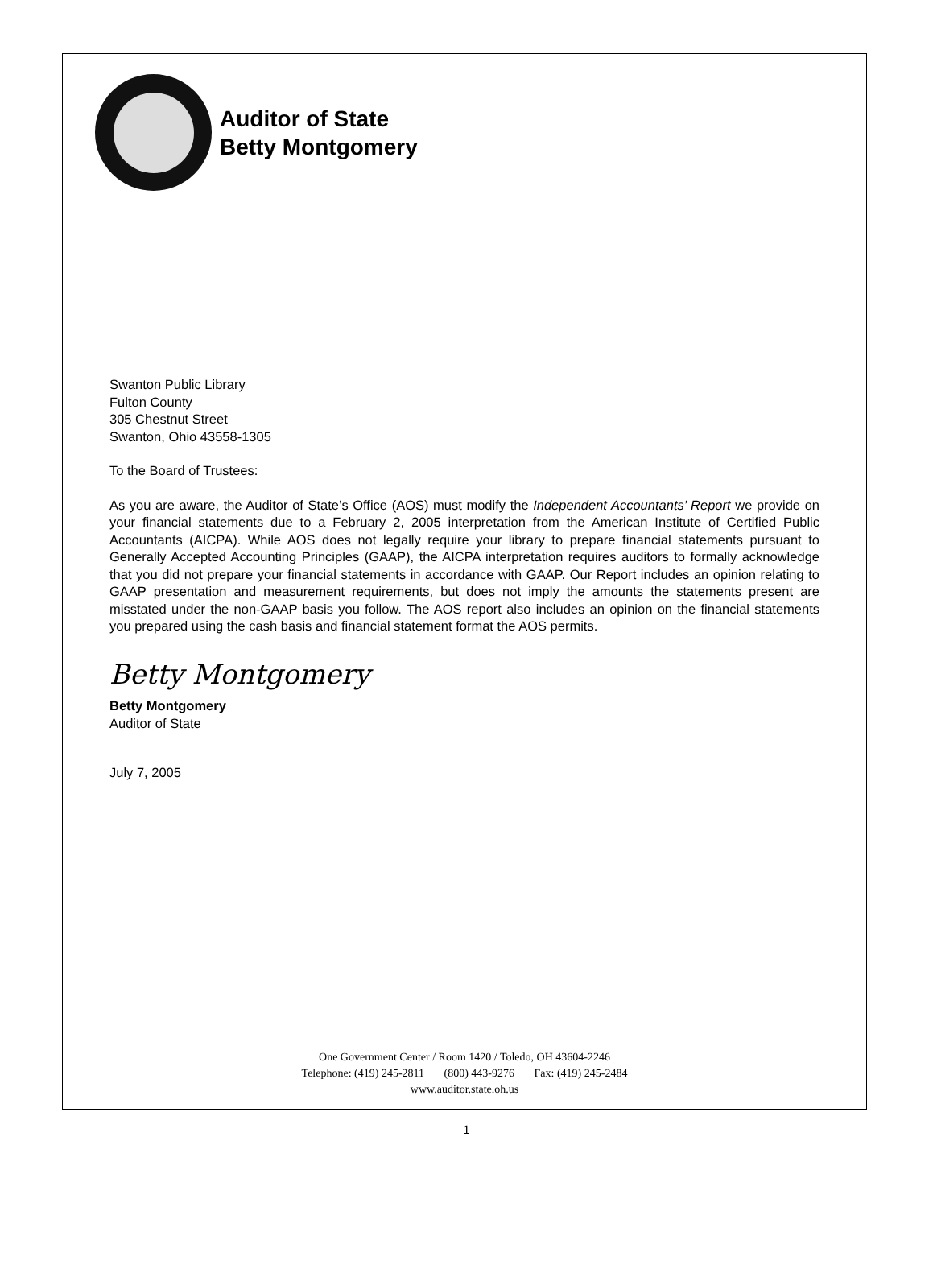Auditor of State
Betty Montgomery
Swanton Public Library
Fulton County
305 Chestnut Street
Swanton, Ohio 43558-1305
To the Board of Trustees:
As you are aware, the Auditor of State’s Office (AOS) must modify the Independent Accountants’ Report we provide on your financial statements due to a February 2, 2005 interpretation from the American Institute of Certified Public Accountants (AICPA). While AOS does not legally require your library to prepare financial statements pursuant to Generally Accepted Accounting Principles (GAAP), the AICPA interpretation requires auditors to formally acknowledge that you did not prepare your financial statements in accordance with GAAP. Our Report includes an opinion relating to GAAP presentation and measurement requirements, but does not imply the amounts the statements present are misstated under the non-GAAP basis you follow. The AOS report also includes an opinion on the financial statements you prepared using the cash basis and financial statement format the AOS permits.
Betty Montgomery
Betty Montgomery
Auditor of State
July 7, 2005
One Government Center / Room 1420 / Toledo, OH 43604-2246
Telephone: (419) 245-2811 (800) 443-9276 Fax: (419) 245-2484
www.auditor.state.oh.us
1